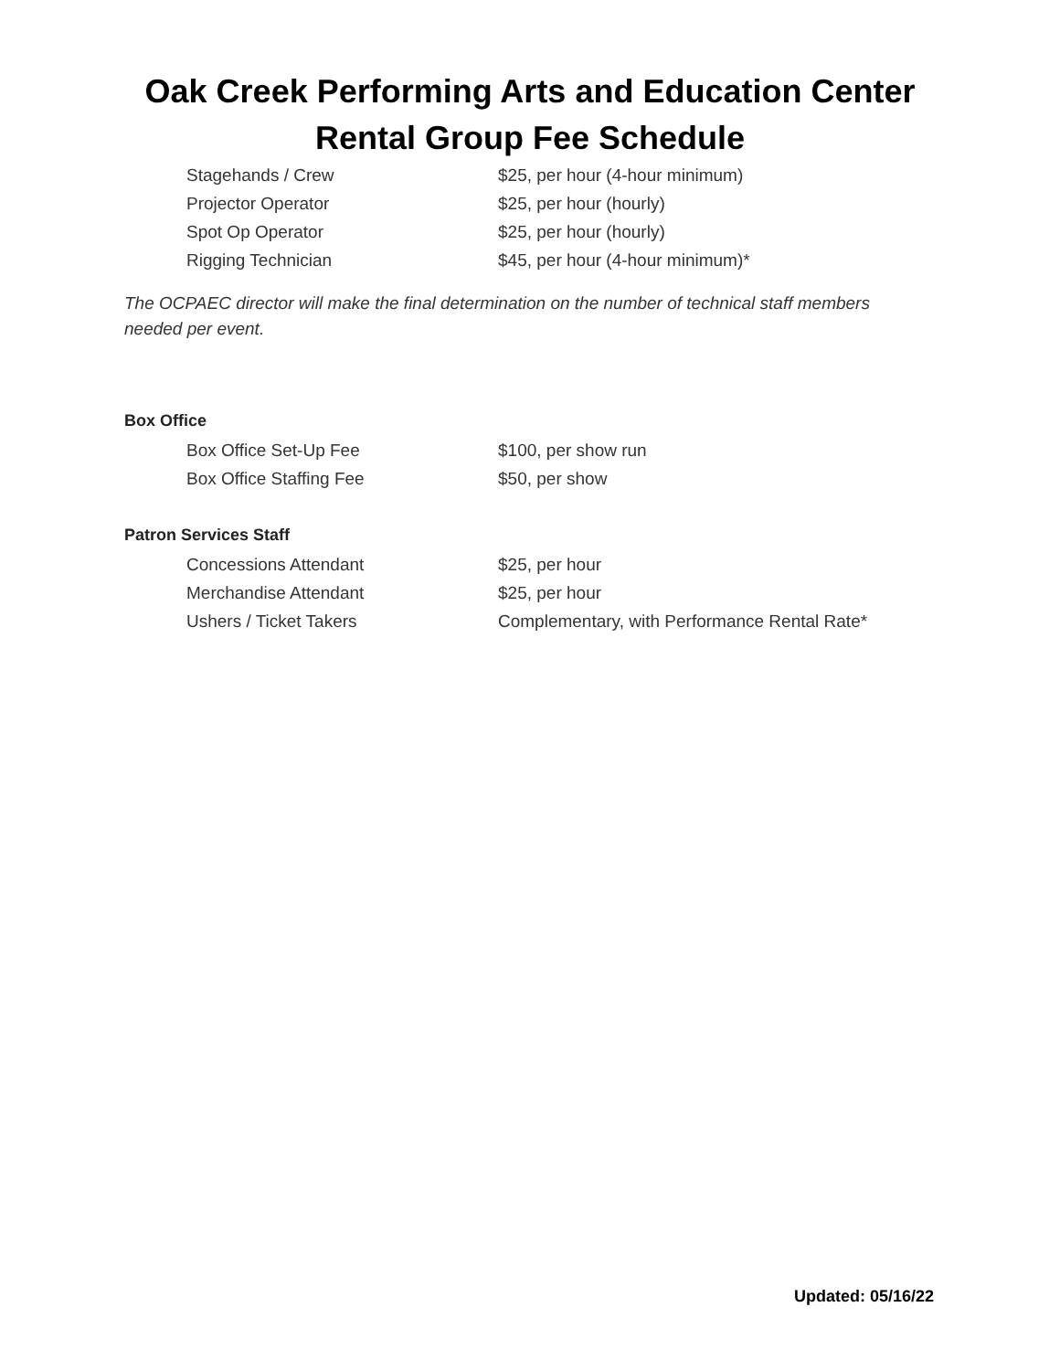Oak Creek Performing Arts and Education Center
Rental Group Fee Schedule
| Stagehands / Crew | $25, per hour (4-hour minimum) |
| Projector Operator | $25, per hour (hourly) |
| Spot Op Operator | $25, per hour (hourly) |
| Rigging Technician | $45, per hour (4-hour minimum)* |
The OCPAEC director will make the final determination on the number of technical staff members needed per event.
Box Office
| Box Office Set-Up Fee | $100, per show run |
| Box Office Staffing Fee | $50, per show |
Patron Services Staff
| Concessions Attendant | $25, per hour |
| Merchandise Attendant | $25, per hour |
| Ushers / Ticket Takers | Complementary, with Performance Rental Rate* |
Updated: 05/16/22